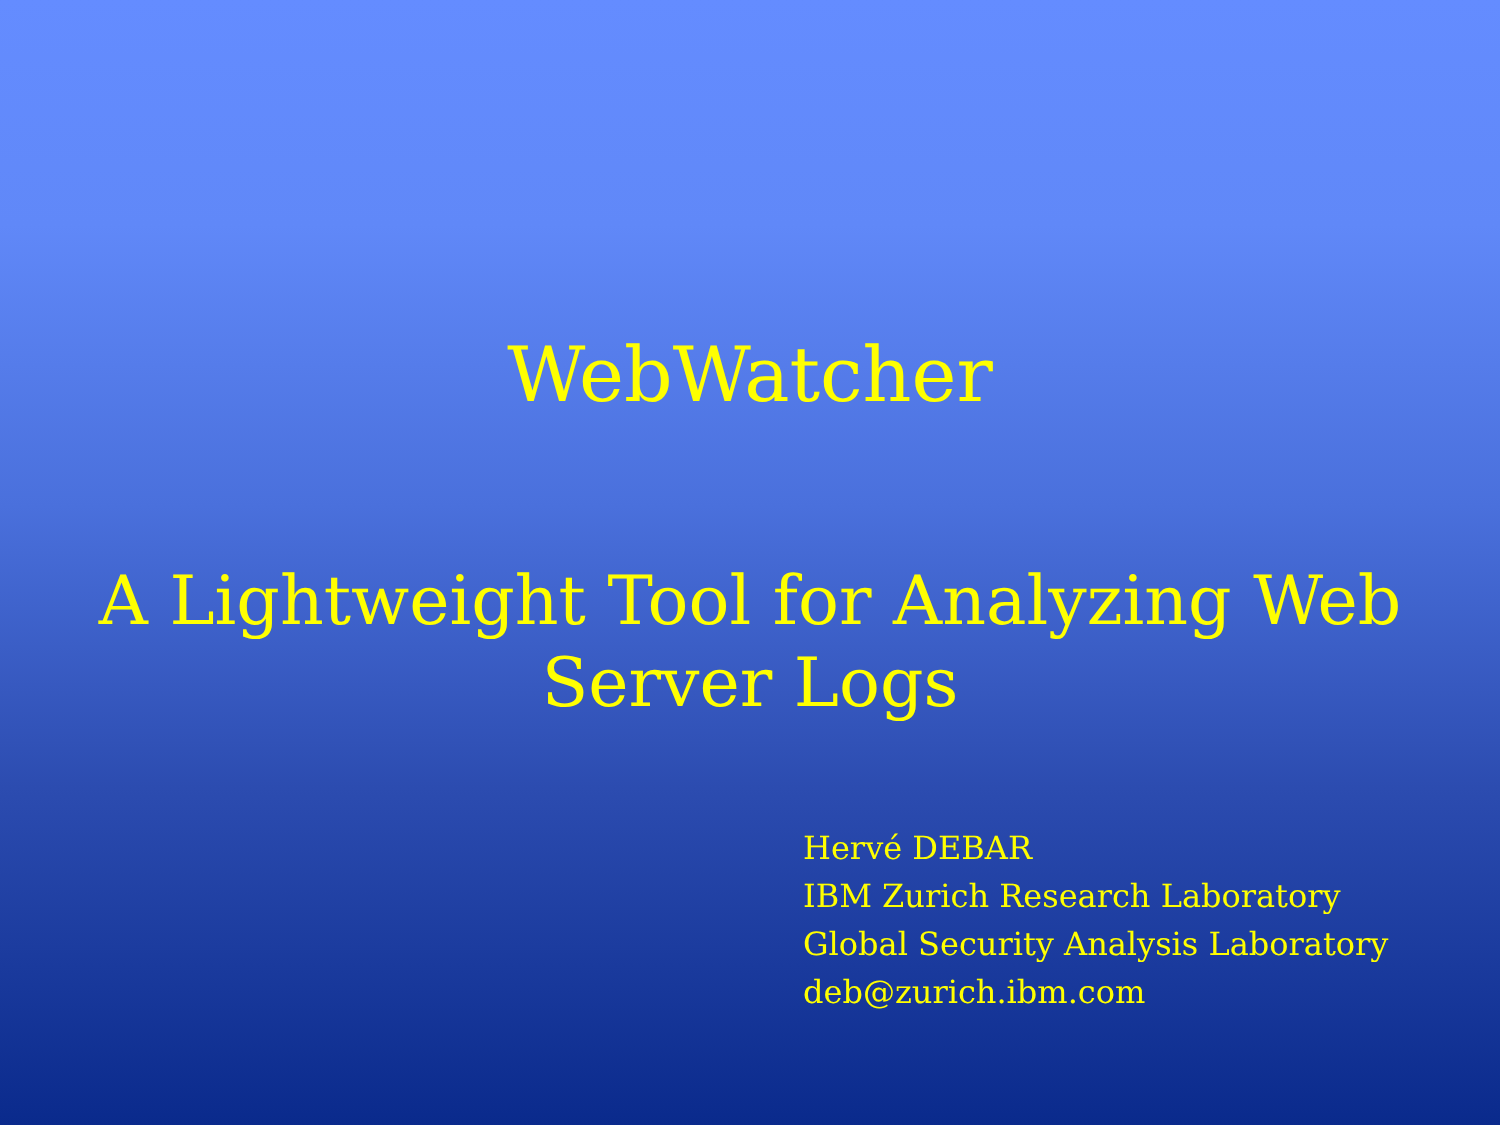WebWatcher
A Lightweight Tool for Analyzing Web
Server Logs
Hervé DEBAR
IBM Zurich Research Laboratory
Global Security Analysis Laboratory
deb@zurich.ibm.com